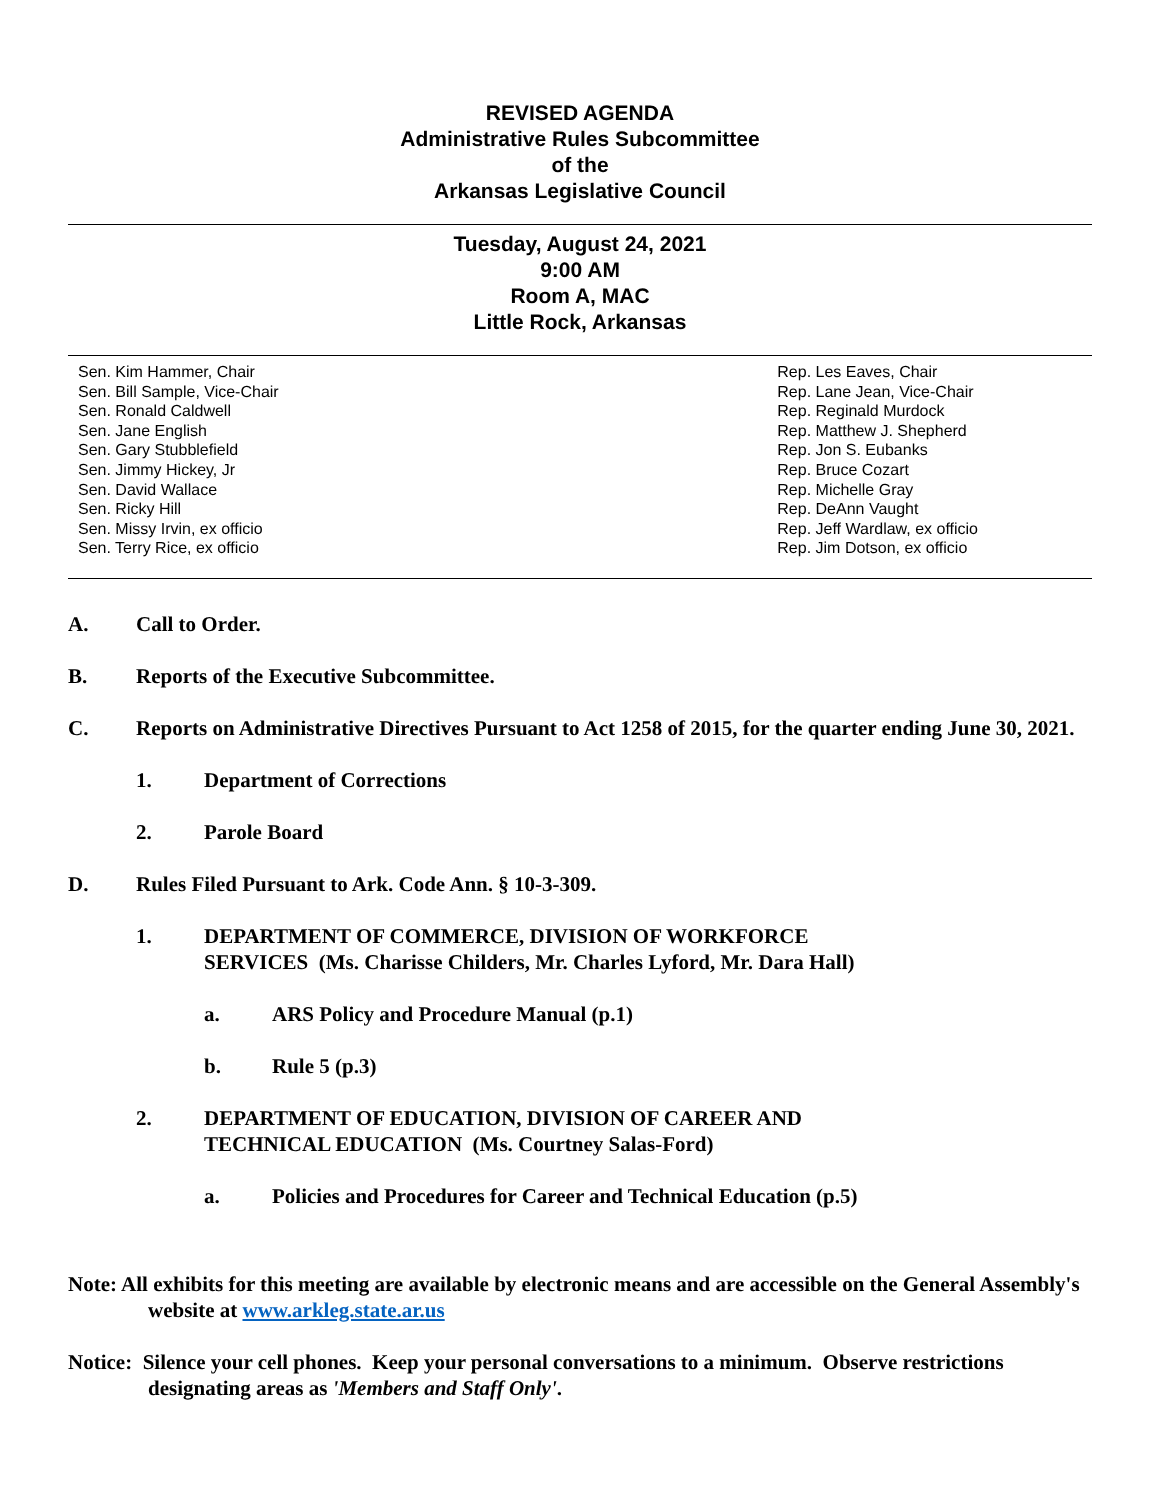REVISED AGENDA
Administrative Rules Subcommittee
of the
Arkansas Legislative Council
Tuesday, August 24, 2021
9:00 AM
Room A, MAC
Little Rock, Arkansas
Sen. Kim Hammer, Chair
Sen. Bill Sample, Vice-Chair
Sen. Ronald Caldwell
Sen. Jane English
Sen. Gary Stubblefield
Sen. Jimmy Hickey, Jr
Sen. David Wallace
Sen. Ricky Hill
Sen. Missy Irvin, ex officio
Sen. Terry Rice, ex officio
Rep. Les Eaves, Chair
Rep. Lane Jean, Vice-Chair
Rep. Reginald Murdock
Rep. Matthew J. Shepherd
Rep. Jon S. Eubanks
Rep. Bruce Cozart
Rep. Michelle Gray
Rep. DeAnn Vaught
Rep. Jeff Wardlaw, ex officio
Rep. Jim Dotson, ex officio
A. Call to Order.
B. Reports of the Executive Subcommittee.
C. Reports on Administrative Directives Pursuant to Act 1258 of 2015, for the quarter ending June 30, 2021.
1. Department of Corrections
2. Parole Board
D. Rules Filed Pursuant to Ark. Code Ann. § 10-3-309.
1. DEPARTMENT OF COMMERCE, DIVISION OF WORKFORCE
SERVICES (Ms. Charisse Childers, Mr. Charles Lyford, Mr. Dara Hall)
a. ARS Policy and Procedure Manual (p.1)
b. Rule 5 (p.3)
2. DEPARTMENT OF EDUCATION, DIVISION OF CAREER AND
TECHNICAL EDUCATION (Ms. Courtney Salas-Ford)
a. Policies and Procedures for Career and Technical Education (p.5)
Note: All exhibits for this meeting are available by electronic means and are accessible on the General Assembly's website at www.arkleg.state.ar.us
Notice: Silence your cell phones. Keep your personal conversations to a minimum. Observe restrictions designating areas as 'Members and Staff Only'.